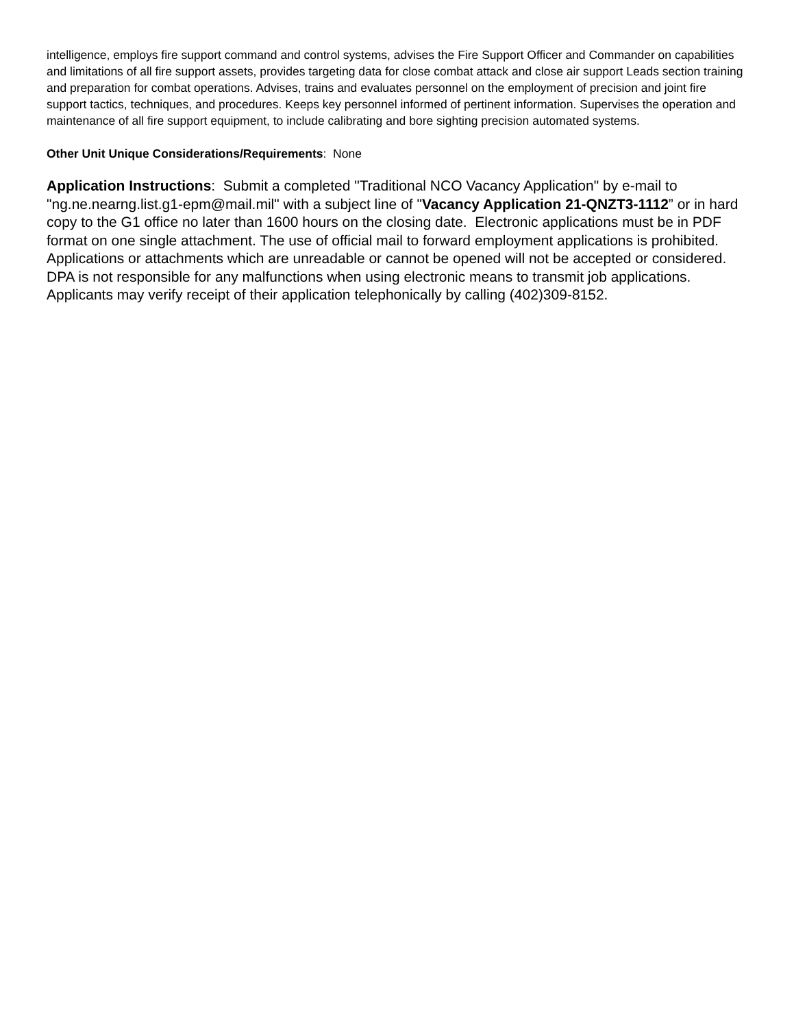intelligence, employs fire support command and control systems, advises the Fire Support Officer and Commander on capabilities and limitations of all fire support assets, provides targeting data for close combat attack and close air support Leads section training and preparation for combat operations. Advises, trains and evaluates personnel on the employment of precision and joint fire support tactics, techniques, and procedures. Keeps key personnel informed of pertinent information. Supervises the operation and maintenance of all fire support equipment, to include calibrating and bore sighting precision automated systems.
Other Unit Unique Considerations/Requirements: None
Application Instructions: Submit a completed "Traditional NCO Vacancy Application" by e-mail to "ng.ne.nearng.list.g1-epm@mail.mil" with a subject line of "Vacancy Application 21-QNZT3-1112” or in hard copy to the G1 office no later than 1600 hours on the closing date. Electronic applications must be in PDF format on one single attachment. The use of official mail to forward employment applications is prohibited. Applications or attachments which are unreadable or cannot be opened will not be accepted or considered. DPA is not responsible for any malfunctions when using electronic means to transmit job applications. Applicants may verify receipt of their application telephonically by calling (402)309-8152.